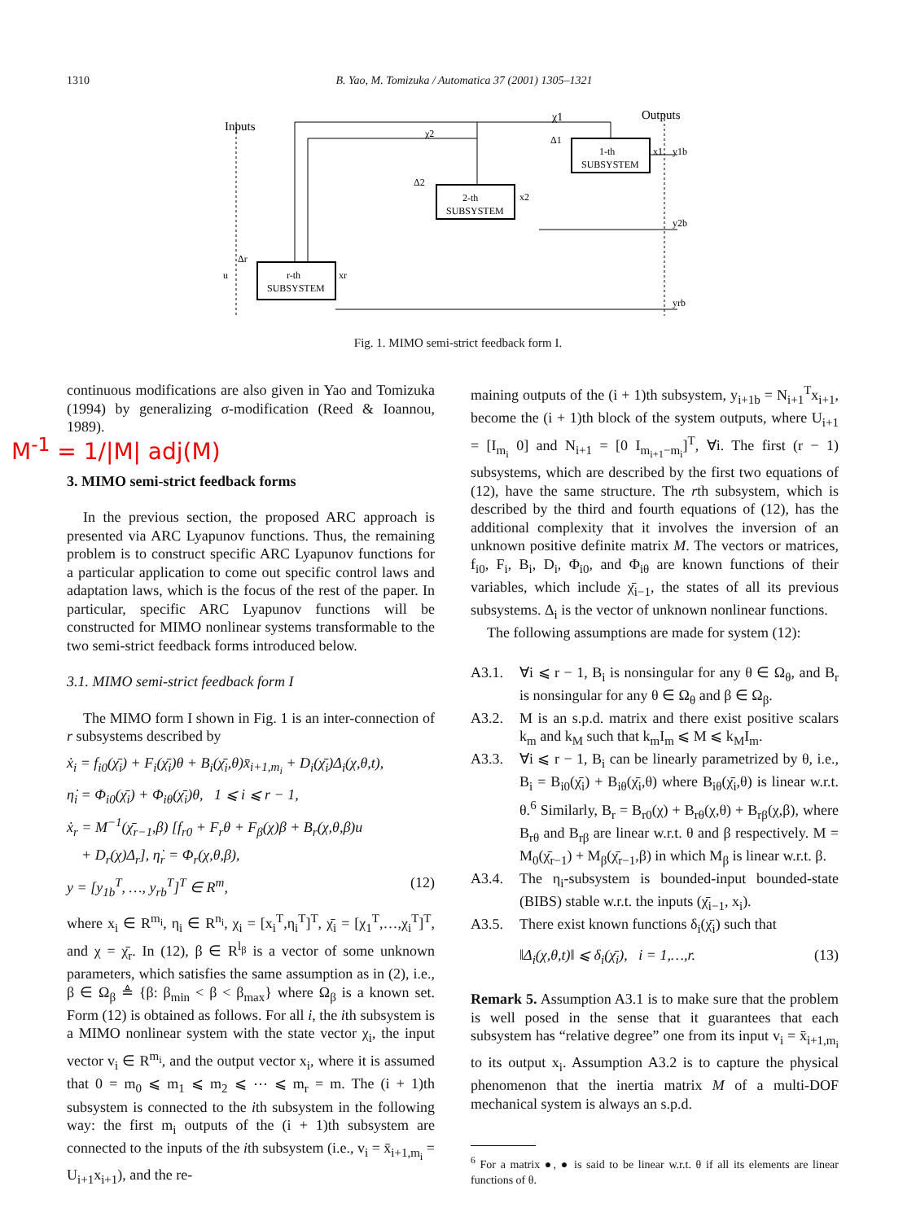1310 B. Yao, M. Tomizuka / Automatica 37 (2001) 1305–1321
1-th
SUBSYSTEM
2-th
SUBSYSTEM
r-th
SUBSYSTEM
Inputs
Outputs
u
y1b
y2b
yrb
χ1
χ2
Δ1
Δ2
Δr
xr
x2
x1
Fig. 1. MIMO semi-strict feedback form I.
M<sup>-1</sup> = 1/|M| adj(M)
continuous modifications are also given in Yao and Tomizuka (1994) by generalizing σ-modification (Reed & Ioannou, 1989).
3. MIMO semi-strict feedback forms
In the previous section, the proposed ARC approach is presented via ARC Lyapunov functions. Thus, the remaining problem is to construct specific ARC Lyapunov functions for a particular application to come out specific control laws and adaptation laws, which is the focus of the rest of the paper. In particular, specific ARC Lyapunov functions will be constructed for MIMO nonlinear systems transformable to the two semi-strict feedback forms introduced below.
3.1. MIMO semi-strict feedback form I
The MIMO form I shown in Fig. 1 is an inter-connection of r subsystems described by
ẋ<sub>i</sub> = f<sub>i0</sub>(χ̄<sub>i</sub>) + F<sub>i</sub>(χ̄<sub>i</sub>)θ + B<sub>i</sub>(χ̄<sub>i</sub>,θ)x̄<sub>i+1,m<sub>i</sub></sub> + D<sub>i</sub>(χ̄<sub>i</sub>)Δ<sub>i</sub>(χ,θ,t),
η̇<sub>i</sub> = Φ<sub>i0</sub>(χ̄<sub>i</sub>) + Φ<sub>iθ</sub>(χ̄<sub>i</sub>)θ, 1 ⩽ i ⩽ r − 1,
ẋ<sub>r</sub> = M<sup>−1</sup>(χ̄<sub>r−1</sub>,β) [f<sub>r0</sub> + F<sub>r</sub>θ + F<sub>β</sub>(χ)β + B<sub>r</sub>(χ,θ,β)u
+ D<sub>r</sub>(χ)Δ<sub>r</sub>], η̇<sub>r</sub> = Φ<sub>r</sub>(χ,θ,β),
y = [y<sub>1b</sub><sup>T</sup>, …, y<sub>rb</sub><sup>T</sup>]<sup>T</sup> ∈ R<sup>m</sup>, (12)
where x<sub>i</sub> ∈ R<sup>m<sub>i</sub></sup>, η<sub>i</sub> ∈ R<sup>n<sub>i</sub></sup>, χ<sub>i</sub> = [x<sub>i</sub><sup>T</sup>,η<sub>i</sub><sup>T</sup>]<sup>T</sup>, χ̄<sub>i</sub> = [χ<sub>1</sub><sup>T</sup>,…,χ<sub>i</sub><sup>T</sup>]<sup>T</sup>, and χ = χ̄<sub>r</sub>. In (12), β ∈ R<sup>l<sub>β</sub></sup> is a vector of some unknown parameters, which satisfies the same assumption as in (2), i.e., β ∈ Ω<sub>β</sub> ≜ {β: β<sub>min</sub> < β < β<sub>max</sub>} where Ω<sub>β</sub> is a known set. Form (12) is obtained as follows. For all i, the ith subsystem is a MIMO nonlinear system with the state vector χ<sub>i</sub>, the input vector v<sub>i</sub> ∈ R<sup>m<sub>i</sub></sup>, and the output vector x<sub>i</sub>, where it is assumed that 0 = m<sub>0</sub> ⩽ m<sub>1</sub> ⩽ m<sub>2</sub> ⩽ ⋯ ⩽ m<sub>r</sub> = m. The (i + 1)th subsystem is connected to the ith subsystem in the following way: the first m<sub>i</sub> outputs of the (i + 1)th subsystem are connected to the inputs of the ith subsystem (i.e., v<sub>i</sub> = x̄<sub>i+1,m<sub>i</sub></sub> = U<sub>i+1</sub>x<sub>i+1</sub>), and the re-
maining outputs of the (i + 1)th subsystem, y<sub>i+1b</sub> = N<sub>i+1</sub><sup>T</sup>x<sub>i+1</sub>, become the (i + 1)th block of the system outputs, where U<sub>i+1</sub> = [I<sub>m<sub>i</sub></sub> 0] and N<sub>i+1</sub> = [0 I<sub>m<sub>i+1</sub>−m<sub>i</sub></sub>]<sup>T</sup>, ∀i. The first (r − 1) subsystems, which are described by the first two equations of (12), have the same structure. The rth subsystem, which is described by the third and fourth equations of (12), has the additional complexity that it involves the inversion of an unknown positive definite matrix M. The vectors or matrices, f<sub>i0</sub>, F<sub>i</sub>, B<sub>i</sub>, D<sub>i</sub>, Φ<sub>i0</sub>, and Φ<sub>iθ</sub> are known functions of their variables, which include χ̄<sub>i−1</sub>, the states of all its previous subsystems. Δ<sub>i</sub> is the vector of unknown nonlinear functions.
The following assumptions are made for system (12):
A3.1. ∀i ⩽ r − 1, B<sub>i</sub> is nonsingular for any θ ∈ Ω<sub>θ</sub>, and B<sub>r</sub> is nonsingular for any θ ∈ Ω<sub>θ</sub> and β ∈ Ω<sub>β</sub>.
A3.2. M is an s.p.d. matrix and there exist positive scalars k<sub>m</sub> and k<sub>M</sub> such that k<sub>m</sub>I<sub>m</sub> ⩽ M ⩽ k<sub>M</sub>I<sub>m</sub>.
A3.3. ∀i ⩽ r − 1, B<sub>i</sub> can be linearly parametrized by θ, i.e., B<sub>i</sub> = B<sub>i0</sub>(χ̄<sub>i</sub>) + B<sub>iθ</sub>(χ̄<sub>i</sub>,θ) where B<sub>iθ</sub>(χ̄<sub>i</sub>,θ) is linear w.r.t. θ.<sup>6</sup> Similarly, B<sub>r</sub> = B<sub>r0</sub>(χ) + B<sub>rθ</sub>(χ,θ) + B<sub>rβ</sub>(χ,β), where B<sub>rθ</sub> and B<sub>rβ</sub> are linear w.r.t. θ and β respectively. M = M<sub>0</sub>(χ̄<sub>r−1</sub>) + M<sub>β</sub>(χ̄<sub>r−1</sub>,β) in which M<sub>β</sub> is linear w.r.t. β.
A3.4. The η<sub>i</sub>-subsystem is bounded-input bounded-state (BIBS) stable w.r.t. the inputs (χ̄<sub>i−1</sub>, x<sub>i</sub>).
A3.5. There exist known functions δ<sub>i</sub>(χ̄<sub>i</sub>) such that
‖Δ<sub>i</sub>(χ,θ,t)‖ ⩽ δ<sub>i</sub>(χ̄<sub>i</sub>), i = 1,…,r. (13)
Remark 5. Assumption A3.1 is to make sure that the problem is well posed in the sense that it guarantees that each subsystem has “relative degree” one from its input v<sub>i</sub> = x̄<sub>i+1,m<sub>i</sub></sub> to its output x<sub>i</sub>. Assumption A3.2 is to capture the physical phenomenon that the inertia matrix M of a multi-DOF mechanical system is always an s.p.d.
<sup>6</sup> For a matrix ●, ● is said to be linear w.r.t. θ if all its elements are linear functions of θ.